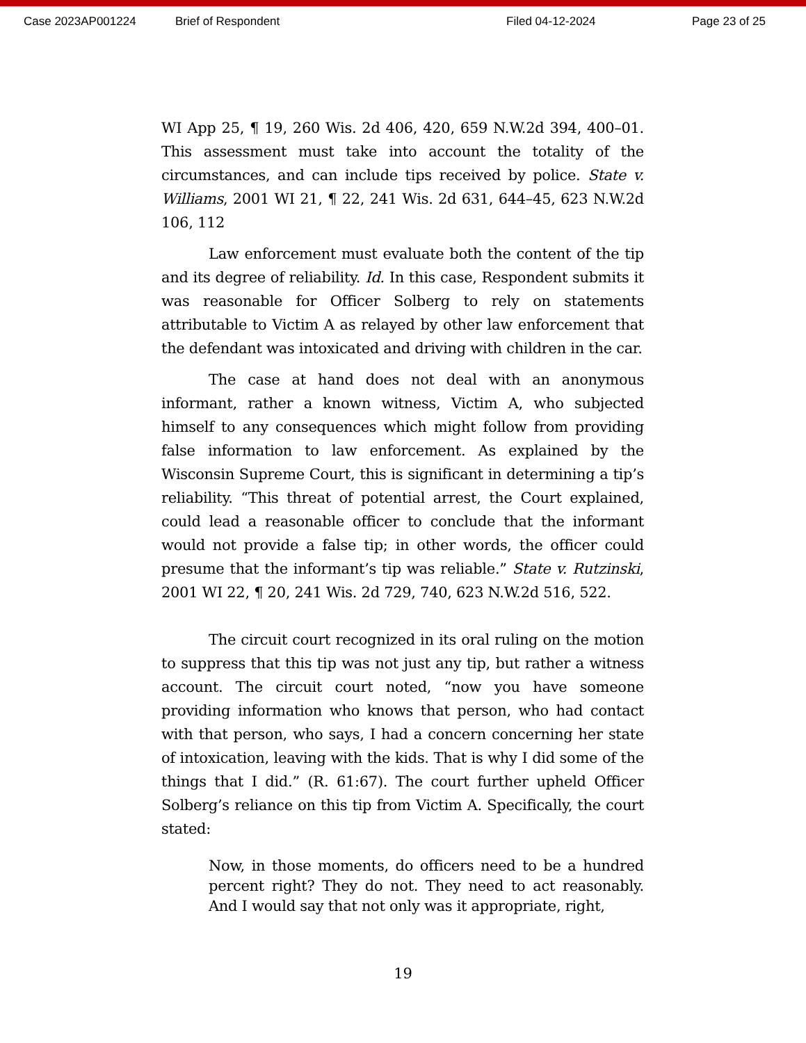Case 2023AP001224 Brief of Respondent Filed 04-12-2024 Page 23 of 25
WI App 25, ¶ 19, 260 Wis. 2d 406, 420, 659 N.W.2d 394, 400–01. This assessment must take into account the totality of the circumstances, and can include tips received by police. State v. Williams, 2001 WI 21, ¶ 22, 241 Wis. 2d 631, 644–45, 623 N.W.2d 106, 112
Law enforcement must evaluate both the content of the tip and its degree of reliability. Id. In this case, Respondent submits it was reasonable for Officer Solberg to rely on statements attributable to Victim A as relayed by other law enforcement that the defendant was intoxicated and driving with children in the car.
The case at hand does not deal with an anonymous informant, rather a known witness, Victim A, who subjected himself to any consequences which might follow from providing false information to law enforcement. As explained by the Wisconsin Supreme Court, this is significant in determining a tip’s reliability. “This threat of potential arrest, the Court explained, could lead a reasonable officer to conclude that the informant would not provide a false tip; in other words, the officer could presume that the informant’s tip was reliable.” State v. Rutzinski, 2001 WI 22, ¶ 20, 241 Wis. 2d 729, 740, 623 N.W.2d 516, 522.
The circuit court recognized in its oral ruling on the motion to suppress that this tip was not just any tip, but rather a witness account. The circuit court noted, “now you have someone providing information who knows that person, who had contact with that person, who says, I had a concern concerning her state of intoxication, leaving with the kids. That is why I did some of the things that I did.” (R. 61:67). The court further upheld Officer Solberg’s reliance on this tip from Victim A. Specifically, the court stated:
Now, in those moments, do officers need to be a hundred percent right? They do not. They need to act reasonably. And I would say that not only was it appropriate, right,
19